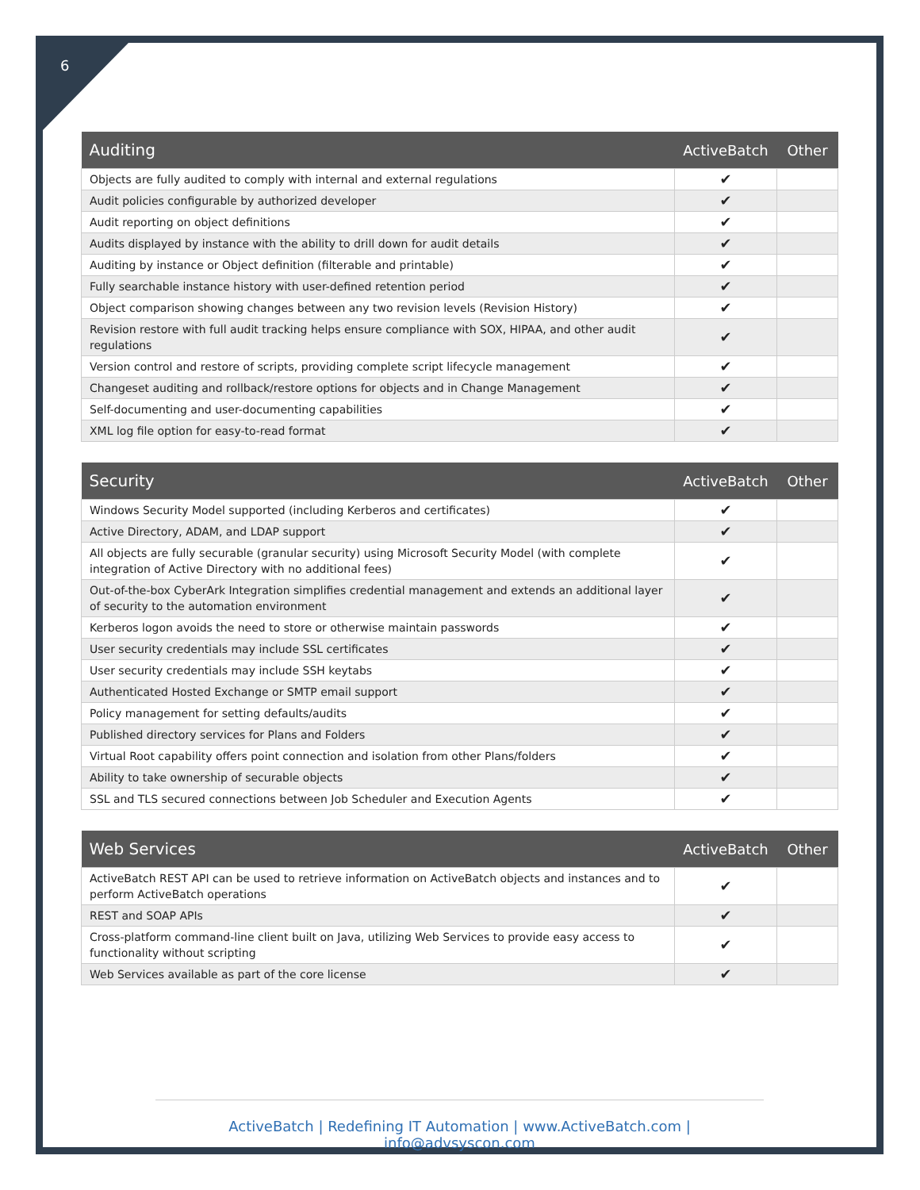6
| Auditing | ActiveBatch | Other |
| --- | --- | --- |
| Objects are fully audited to comply with internal and external regulations | ✔ | |
| Audit policies configurable by authorized developer | ✔ | |
| Audit reporting on object definitions | ✔ | |
| Audits displayed by instance with the ability to drill down for audit details | ✔ | |
| Auditing by instance or Object definition (filterable and printable) | ✔ | |
| Fully searchable instance history with user-defined retention period | ✔ | |
| Object comparison showing changes between any two revision levels (Revision History) | ✔ | |
| Revision restore with full audit tracking helps ensure compliance with SOX, HIPAA, and other audit regulations | ✔ | |
| Version control and restore of scripts, providing complete script lifecycle management | ✔ | |
| Changeset auditing and rollback/restore options for objects and in Change Management | ✔ | |
| Self-documenting and user-documenting capabilities | ✔ | |
| XML log file option for easy-to-read format | ✔ | |
| Security | ActiveBatch | Other |
| --- | --- | --- |
| Windows Security Model supported (including Kerberos and certificates) | ✔ | |
| Active Directory, ADAM, and LDAP support | ✔ | |
| All objects are fully securable (granular security) using Microsoft Security Model (with complete integration of Active Directory with no additional fees) | ✔ | |
| Out-of-the-box CyberArk Integration simplifies credential management and extends an additional layer of security to the automation environment | ✔ | |
| Kerberos logon avoids the need to store or otherwise maintain passwords | ✔ | |
| User security credentials may include SSL certificates | ✔ | |
| User security credentials may include SSH keytabs | ✔ | |
| Authenticated Hosted Exchange or SMTP email support | ✔ | |
| Policy management for setting defaults/audits | ✔ | |
| Published directory services for Plans and Folders | ✔ | |
| Virtual Root capability offers point connection and isolation from other Plans/folders | ✔ | |
| Ability to take ownership of securable objects | ✔ | |
| SSL and TLS secured connections between Job Scheduler and Execution Agents | ✔ | |
| Web Services | ActiveBatch | Other |
| --- | --- | --- |
| ActiveBatch REST API can be used to retrieve information on ActiveBatch objects and instances and to perform ActiveBatch operations | ✔ | |
| REST and SOAP APIs | ✔ | |
| Cross-platform command-line client built on Java, utilizing Web Services to provide easy access to functionality without scripting | ✔ | |
| Web Services available as part of the core license | ✔ | |
ActiveBatch | Redefining IT Automation | www.ActiveBatch.com | info@advsyscon.com